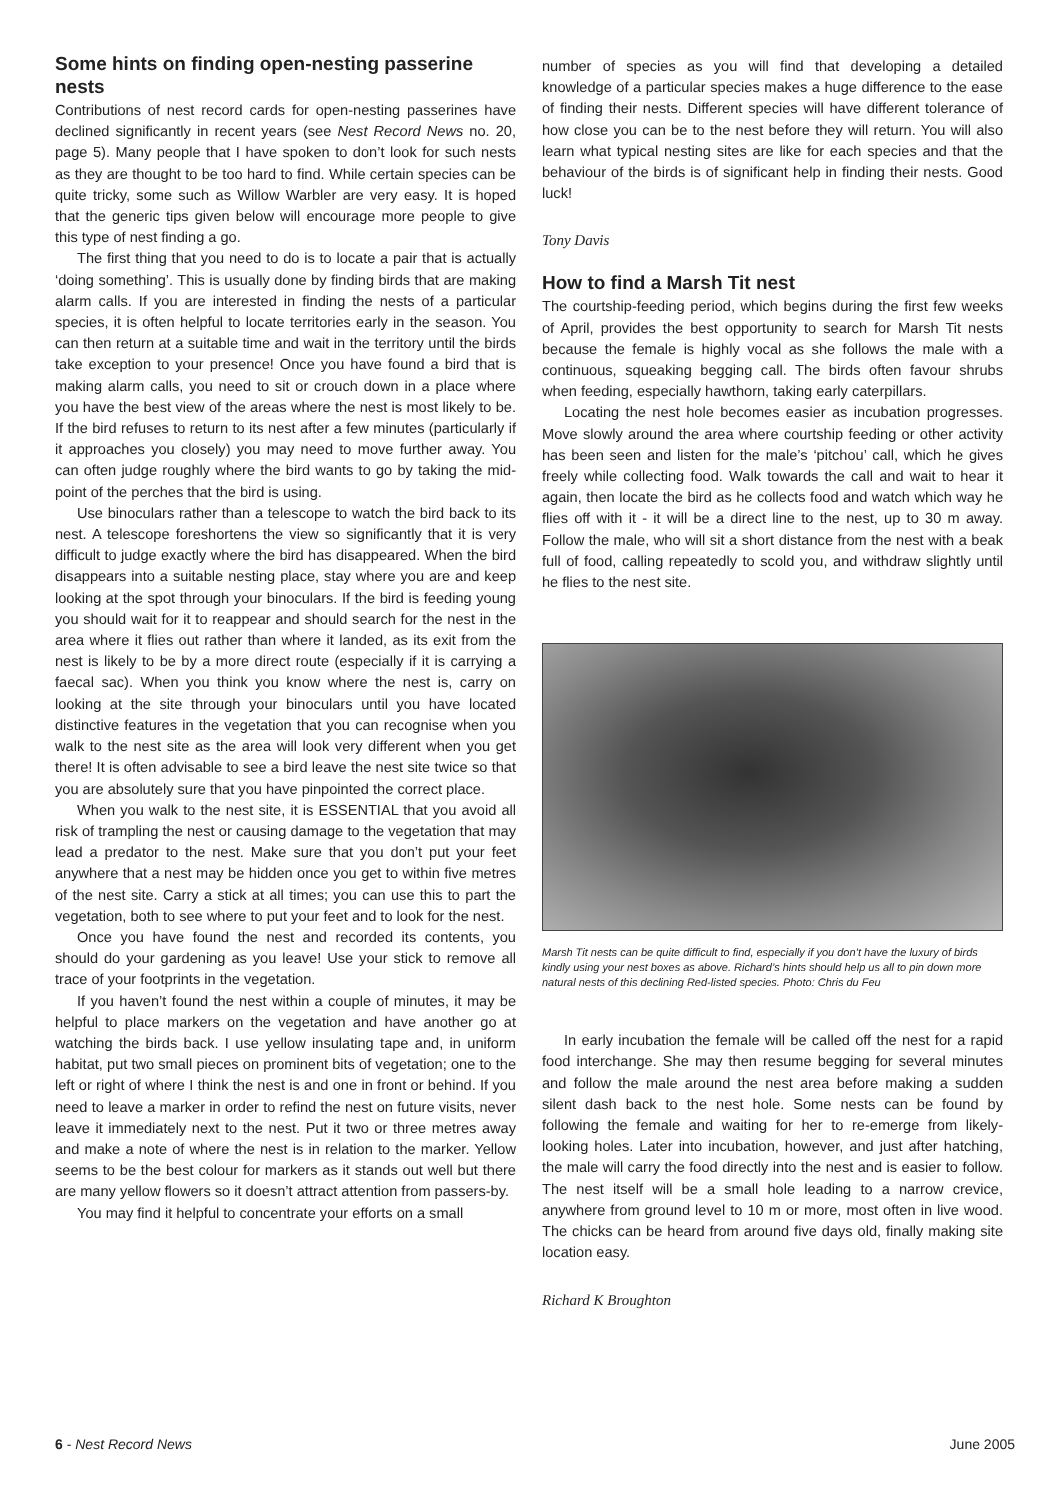Some hints on finding open-nesting passerine nests
Contributions of nest record cards for open-nesting passerines have declined significantly in recent years (see Nest Record News no. 20, page 5). Many people that I have spoken to don’t look for such nests as they are thought to be too hard to find. While certain species can be quite tricky, some such as Willow Warbler are very easy. It is hoped that the generic tips given below will encourage more people to give this type of nest finding a go.
The first thing that you need to do is to locate a pair that is actually ‘doing something’. This is usually done by finding birds that are making alarm calls. If you are interested in finding the nests of a particular species, it is often helpful to locate territories early in the season. You can then return at a suitable time and wait in the territory until the birds take exception to your presence! Once you have found a bird that is making alarm calls, you need to sit or crouch down in a place where you have the best view of the areas where the nest is most likely to be. If the bird refuses to return to its nest after a few minutes (particularly if it approaches you closely) you may need to move further away. You can often judge roughly where the bird wants to go by taking the mid-point of the perches that the bird is using.
Use binoculars rather than a telescope to watch the bird back to its nest. A telescope foreshortens the view so significantly that it is very difficult to judge exactly where the bird has disappeared. When the bird disappears into a suitable nesting place, stay where you are and keep looking at the spot through your binoculars. If the bird is feeding young you should wait for it to reappear and should search for the nest in the area where it flies out rather than where it landed, as its exit from the nest is likely to be by a more direct route (especially if it is carrying a faecal sac). When you think you know where the nest is, carry on looking at the site through your binoculars until you have located distinctive features in the vegetation that you can recognise when you walk to the nest site as the area will look very different when you get there! It is often advisable to see a bird leave the nest site twice so that you are absolutely sure that you have pinpointed the correct place.
When you walk to the nest site, it is ESSENTIAL that you avoid all risk of trampling the nest or causing damage to the vegetation that may lead a predator to the nest. Make sure that you don’t put your feet anywhere that a nest may be hidden once you get to within five metres of the nest site. Carry a stick at all times; you can use this to part the vegetation, both to see where to put your feet and to look for the nest.
Once you have found the nest and recorded its contents, you should do your gardening as you leave! Use your stick to remove all trace of your footprints in the vegetation.
If you haven’t found the nest within a couple of minutes, it may be helpful to place markers on the vegetation and have another go at watching the birds back. I use yellow insulating tape and, in uniform habitat, put two small pieces on prominent bits of vegetation; one to the left or right of where I think the nest is and one in front or behind. If you need to leave a marker in order to refind the nest on future visits, never leave it immediately next to the nest. Put it two or three metres away and make a note of where the nest is in relation to the marker. Yellow seems to be the best colour for markers as it stands out well but there are many yellow flowers so it doesn’t attract attention from passers-by.
You may find it helpful to concentrate your efforts on a small
number of species as you will find that developing a detailed knowledge of a particular species makes a huge difference to the ease of finding their nests. Different species will have different tolerance of how close you can be to the nest before they will return. You will also learn what typical nesting sites are like for each species and that the behaviour of the birds is of significant help in finding their nests. Good luck!
Tony Davis
How to find a Marsh Tit nest
The courtship-feeding period, which begins during the first few weeks of April, provides the best opportunity to search for Marsh Tit nests because the female is highly vocal as she follows the male with a continuous, squeaking begging call. The birds often favour shrubs when feeding, especially hawthorn, taking early caterpillars.
Locating the nest hole becomes easier as incubation progresses. Move slowly around the area where courtship feeding or other activity has been seen and listen for the male’s ‘pitchou’ call, which he gives freely while collecting food. Walk towards the call and wait to hear it again, then locate the bird as he collects food and watch which way he flies off with it - it will be a direct line to the nest, up to 30 m away. Follow the male, who will sit a short distance from the nest with a beak full of food, calling repeatedly to scold you, and withdraw slightly until he flies to the nest site.
Marsh Tit nests can be quite difficult to find, especially if you don’t have the luxury of birds kindly using your nest boxes as above. Richard’s hints should help us all to pin down more natural nests of this declining Red-listed species. Photo: Chris du Feu
In early incubation the female will be called off the nest for a rapid food interchange. She may then resume begging for several minutes and follow the male around the nest area before making a sudden silent dash back to the nest hole. Some nests can be found by following the female and waiting for her to re-emerge from likely-looking holes. Later into incubation, however, and just after hatching, the male will carry the food directly into the nest and is easier to follow. The nest itself will be a small hole leading to a narrow crevice, anywhere from ground level to 10 m or more, most often in live wood. The chicks can be heard from around five days old, finally making site location easy.
Richard K Broughton
6 - Nest Record News June 2005